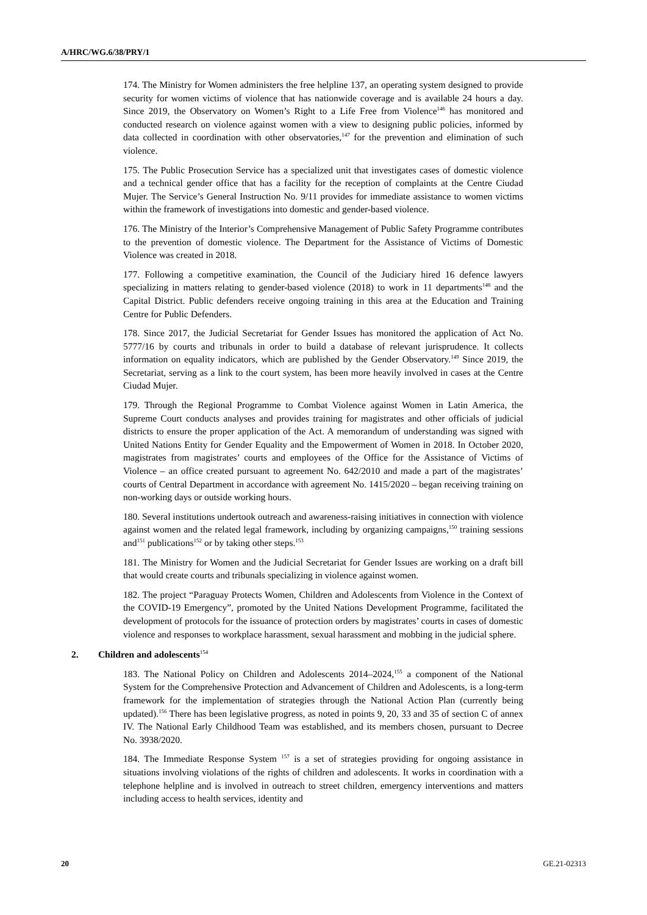A/HRC/WG.6/38/PRY/1
174. The Ministry for Women administers the free helpline 137, an operating system designed to provide security for women victims of violence that has nationwide coverage and is available 24 hours a day. Since 2019, the Observatory on Women’s Right to a Life Free from Violence<sup>146</sup> has monitored and conducted research on violence against women with a view to designing public policies, informed by data collected in coordination with other observatories,<sup>147</sup> for the prevention and elimination of such violence.
175. The Public Prosecution Service has a specialized unit that investigates cases of domestic violence and a technical gender office that has a facility for the reception of complaints at the Centre Ciudad Mujer. The Service’s General Instruction No. 9/11 provides for immediate assistance to women victims within the framework of investigations into domestic and gender-based violence.
176. The Ministry of the Interior’s Comprehensive Management of Public Safety Programme contributes to the prevention of domestic violence. The Department for the Assistance of Victims of Domestic Violence was created in 2018.
177. Following a competitive examination, the Council of the Judiciary hired 16 defence lawyers specializing in matters relating to gender-based violence (2018) to work in 11 departments<sup>148</sup> and the Capital District. Public defenders receive ongoing training in this area at the Education and Training Centre for Public Defenders.
178. Since 2017, the Judicial Secretariat for Gender Issues has monitored the application of Act No. 5777/16 by courts and tribunals in order to build a database of relevant jurisprudence. It collects information on equality indicators, which are published by the Gender Observatory.<sup>149</sup> Since 2019, the Secretariat, serving as a link to the court system, has been more heavily involved in cases at the Centre Ciudad Mujer.
179. Through the Regional Programme to Combat Violence against Women in Latin America, the Supreme Court conducts analyses and provides training for magistrates and other officials of judicial districts to ensure the proper application of the Act. A memorandum of understanding was signed with United Nations Entity for Gender Equality and the Empowerment of Women in 2018. In October 2020, magistrates from magistrates’ courts and employees of the Office for the Assistance of Victims of Violence – an office created pursuant to agreement No. 642/2010 and made a part of the magistrates’ courts of Central Department in accordance with agreement No. 1415/2020 – began receiving training on non-working days or outside working hours.
180. Several institutions undertook outreach and awareness-raising initiatives in connection with violence against women and the related legal framework, including by organizing campaigns,<sup>150</sup> training sessions and<sup>151</sup> publications<sup>152</sup> or by taking other steps.<sup>153</sup>
181. The Ministry for Women and the Judicial Secretariat for Gender Issues are working on a draft bill that would create courts and tribunals specializing in violence against women.
182. The project “Paraguay Protects Women, Children and Adolescents from Violence in the Context of the COVID-19 Emergency”, promoted by the United Nations Development Programme, facilitated the development of protocols for the issuance of protection orders by magistrates’ courts in cases of domestic violence and responses to workplace harassment, sexual harassment and mobbing in the judicial sphere.
2. Children and adolescents<sup>154</sup>
183. The National Policy on Children and Adolescents 2014–2024,<sup>155</sup> a component of the National System for the Comprehensive Protection and Advancement of Children and Adolescents, is a long-term framework for the implementation of strategies through the National Action Plan (currently being updated).<sup>156</sup> There has been legislative progress, as noted in points 9, 20, 33 and 35 of section C of annex IV. The National Early Childhood Team was established, and its members chosen, pursuant to Decree No. 3938/2020.
184. The Immediate Response System <sup>157</sup> is a set of strategies providing for ongoing assistance in situations involving violations of the rights of children and adolescents. It works in coordination with a telephone helpline and is involved in outreach to street children, emergency interventions and matters including access to health services, identity and
20 GE.21-02313